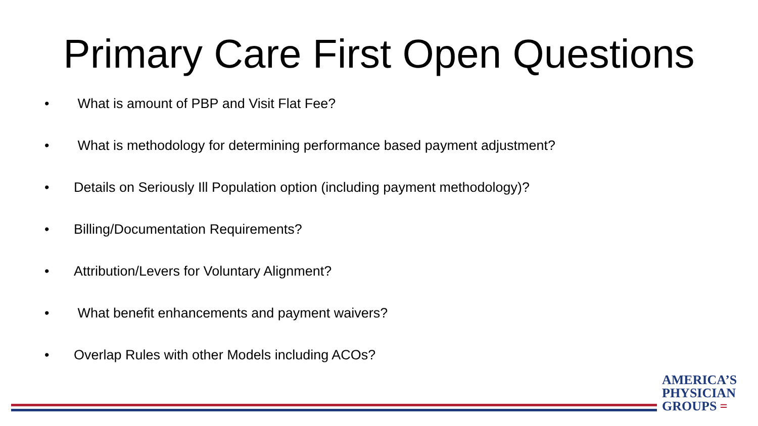Primary Care First Open Questions
• What is amount of PBP and Visit Flat Fee?
• What is methodology for determining performance based payment adjustment?
• Details on Seriously Ill Population option (including payment methodology)?
• Billing/Documentation Requirements?
• Attribution/Levers for Voluntary Alignment?
• What benefit enhancements and payment waivers?
• Overlap Rules with other Models including ACOs?
AMERICA’S
PHYSICIAN
GROUPS =